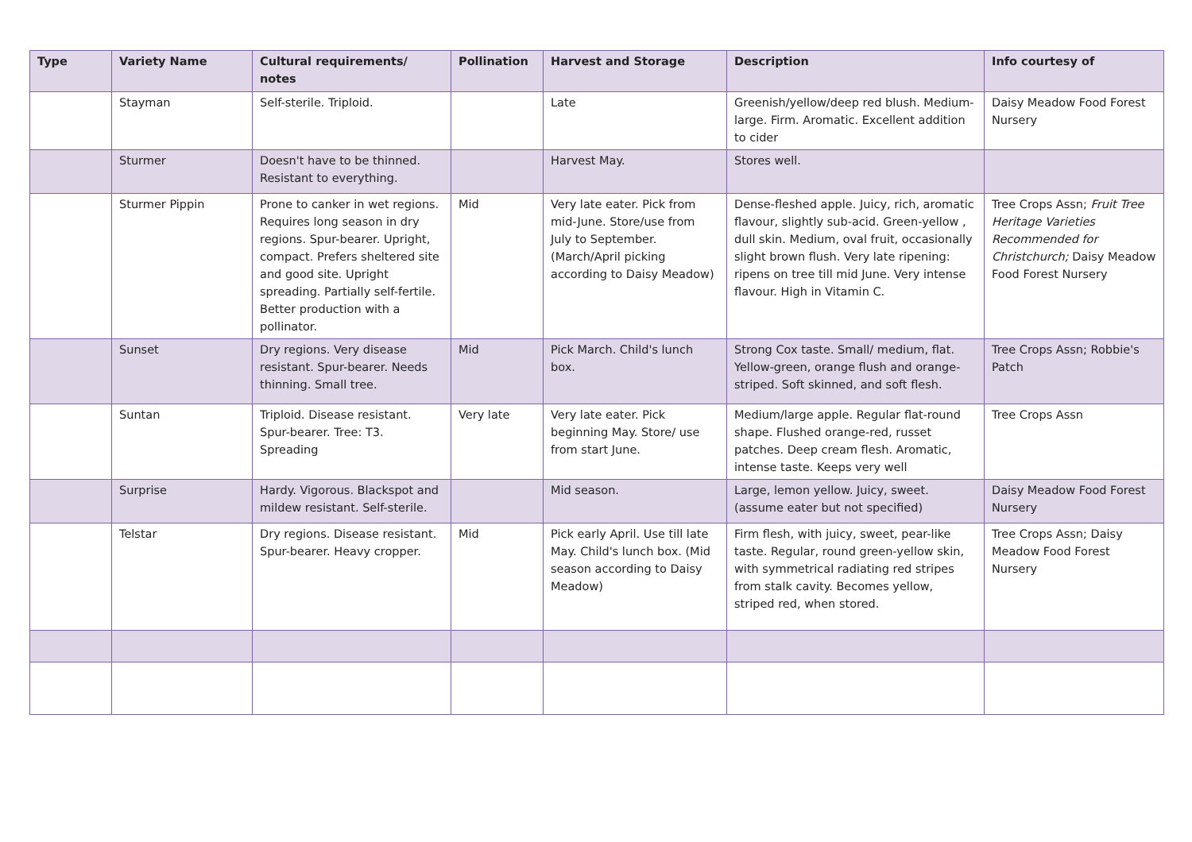| Type | Variety Name | Cultural requirements/ notes | Pollination | Harvest and Storage | Description | Info courtesy of |
| --- | --- | --- | --- | --- | --- | --- |
| | Stayman | Self-sterile. Triploid. | | Late | Greenish/yellow/deep red blush. Medium-large. Firm. Aromatic. Excellent addition to cider | Daisy Meadow Food Forest Nursery |
| | Sturmer | Doesn't have to be thinned. Resistant to everything. | | Harvest May. | Stores well. | |
| | Sturmer Pippin | Prone to canker in wet regions. Requires long season in dry regions. Spur-bearer. Upright, compact. Prefers sheltered site and good site. Upright spreading. Partially self-fertile. Better production with a pollinator. | Mid | Very late eater. Pick from mid-June. Store/use from July to September. (March/April picking according to Daisy Meadow) | Dense-fleshed apple. Juicy, rich, aromatic flavour, slightly sub-acid. Green-yellow , dull skin. Medium, oval fruit, occasionally slight brown flush. Very late ripening: ripens on tree till mid June. Very intense flavour. High in Vitamin C. | Tree Crops Assn; Fruit Tree Heritage Varieties Recommended for Christchurch; Daisy Meadow Food Forest Nursery |
| | Sunset | Dry regions. Very disease resistant. Spur-bearer. Needs thinning. Small tree. | Mid | Pick March. Child's lunch box. | Strong Cox taste. Small/ medium, flat. Yellow-green, orange flush and orange-striped. Soft skinned, and soft flesh. | Tree Crops Assn; Robbie's Patch |
| | Suntan | Triploid. Disease resistant. Spur-bearer. Tree: T3. Spreading | Very late | Very late eater. Pick beginning May. Store/ use from start June. | Medium/large apple. Regular flat-round shape. Flushed orange-red, russet patches. Deep cream flesh. Aromatic, intense taste. Keeps very well | Tree Crops Assn |
| | Surprise | Hardy. Vigorous. Blackspot and mildew resistant. Self-sterile. | | Mid season. | Large, lemon yellow. Juicy, sweet. (assume eater but not specified) | Daisy Meadow Food Forest Nursery |
| | Telstar | Dry regions. Disease resistant. Spur-bearer. Heavy cropper. | Mid | Pick early April. Use till late May. Child's lunch box. (Mid season according to Daisy Meadow) | Firm flesh, with juicy, sweet, pear-like taste. Regular, round green-yellow skin, with symmetrical radiating red stripes from stalk cavity. Becomes yellow, striped red, when stored. | Tree Crops Assn; Daisy Meadow Food Forest Nursery |